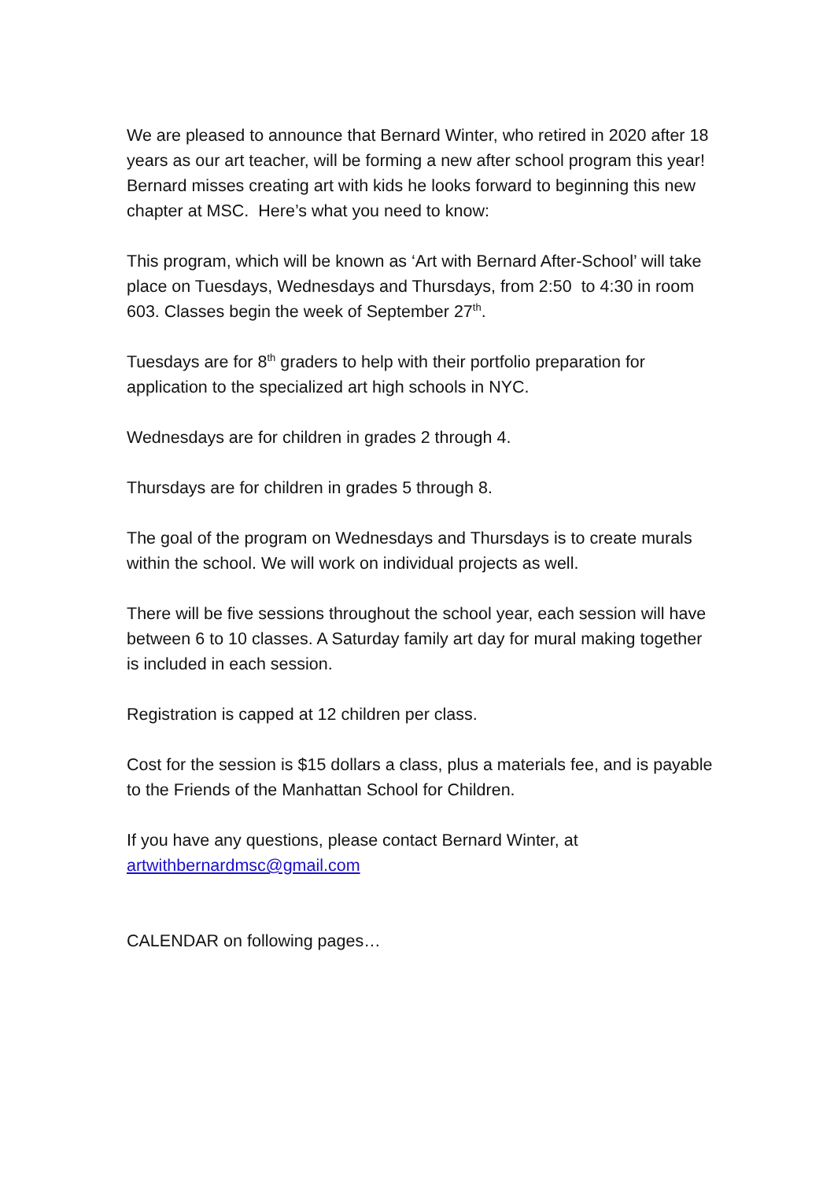We are pleased to announce that Bernard Winter, who retired in 2020 after 18 years as our art teacher, will be forming a new after school program this year! Bernard misses creating art with kids he looks forward to beginning this new chapter at MSC. Here’s what you need to know:
This program, which will be known as ‘Art with Bernard After-School’ will take place on Tuesdays, Wednesdays and Thursdays, from 2:50 to 4:30 in room 603. Classes begin the week of September 27<sup>th</sup>.
Tuesdays are for 8<sup>th</sup> graders to help with their portfolio preparation for application to the specialized art high schools in NYC.
Wednesdays are for children in grades 2 through 4.
Thursdays are for children in grades 5 through 8.
The goal of the program on Wednesdays and Thursdays is to create murals within the school. We will work on individual projects as well.
There will be five sessions throughout the school year, each session will have between 6 to 10 classes. A Saturday family art day for mural making together is included in each session.
Registration is capped at 12 children per class.
Cost for the session is $15 dollars a class, plus a materials fee, and is payable to the Friends of the Manhattan School for Children.
If you have any questions, please contact Bernard Winter, at artwithbernardmsc@gmail.com
CALENDAR on following pages…